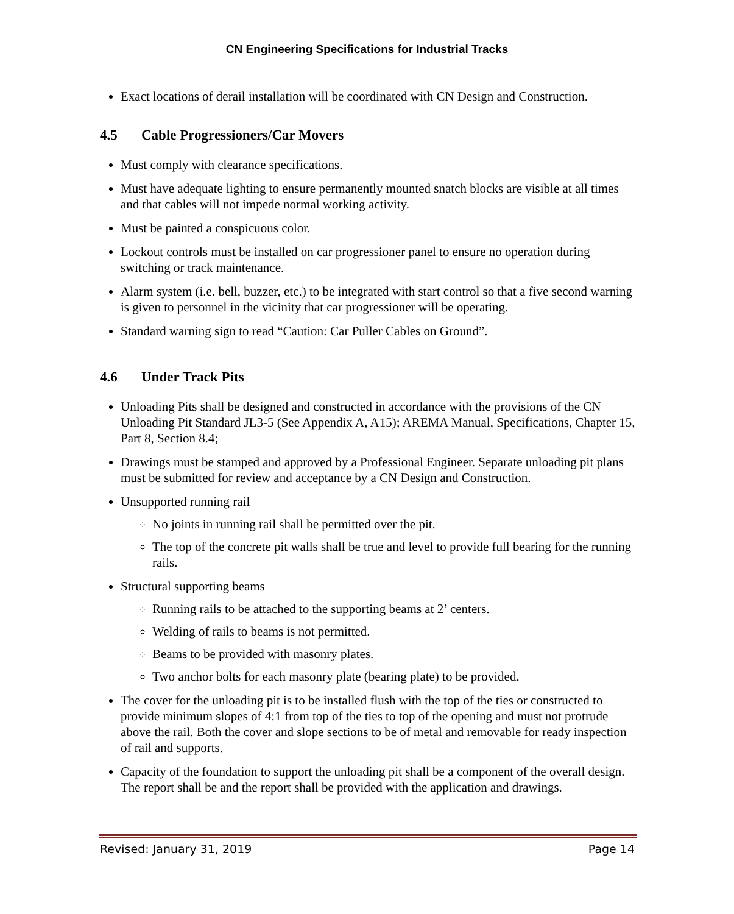CN Engineering Specifications for Industrial Tracks
Exact locations of derail installation will be coordinated with CN Design and Construction.
4.5 Cable Progressioners/Car Movers
Must comply with clearance specifications.
Must have adequate lighting to ensure permanently mounted snatch blocks are visible at all times and that cables will not impede normal working activity.
Must be painted a conspicuous color.
Lockout controls must be installed on car progressioner panel to ensure no operation during switching or track maintenance.
Alarm system (i.e. bell, buzzer, etc.) to be integrated with start control so that a five second warning is given to personnel in the vicinity that car progressioner will be operating.
Standard warning sign to read “Caution: Car Puller Cables on Ground”.
4.6 Under Track Pits
Unloading Pits shall be designed and constructed in accordance with the provisions of the CN Unloading Pit Standard JL3-5 (See Appendix A, A15); AREMA Manual, Specifications, Chapter 15, Part 8, Section 8.4;
Drawings must be stamped and approved by a Professional Engineer. Separate unloading pit plans must be submitted for review and acceptance by a CN Design and Construction.
Unsupported running rail
No joints in running rail shall be permitted over the pit.
The top of the concrete pit walls shall be true and level to provide full bearing for the running rails.
Structural supporting beams
Running rails to be attached to the supporting beams at 2’ centers.
Welding of rails to beams is not permitted.
Beams to be provided with masonry plates.
Two anchor bolts for each masonry plate (bearing plate) to be provided.
The cover for the unloading pit is to be installed flush with the top of the ties or constructed to provide minimum slopes of 4:1 from top of the ties to top of the opening and must not protrude above the rail. Both the cover and slope sections to be of metal and removable for ready inspection of rail and supports.
Capacity of the foundation to support the unloading pit shall be a component of the overall design. The report shall be and the report shall be provided with the application and drawings.
Revised: January 31, 2019 Page 14